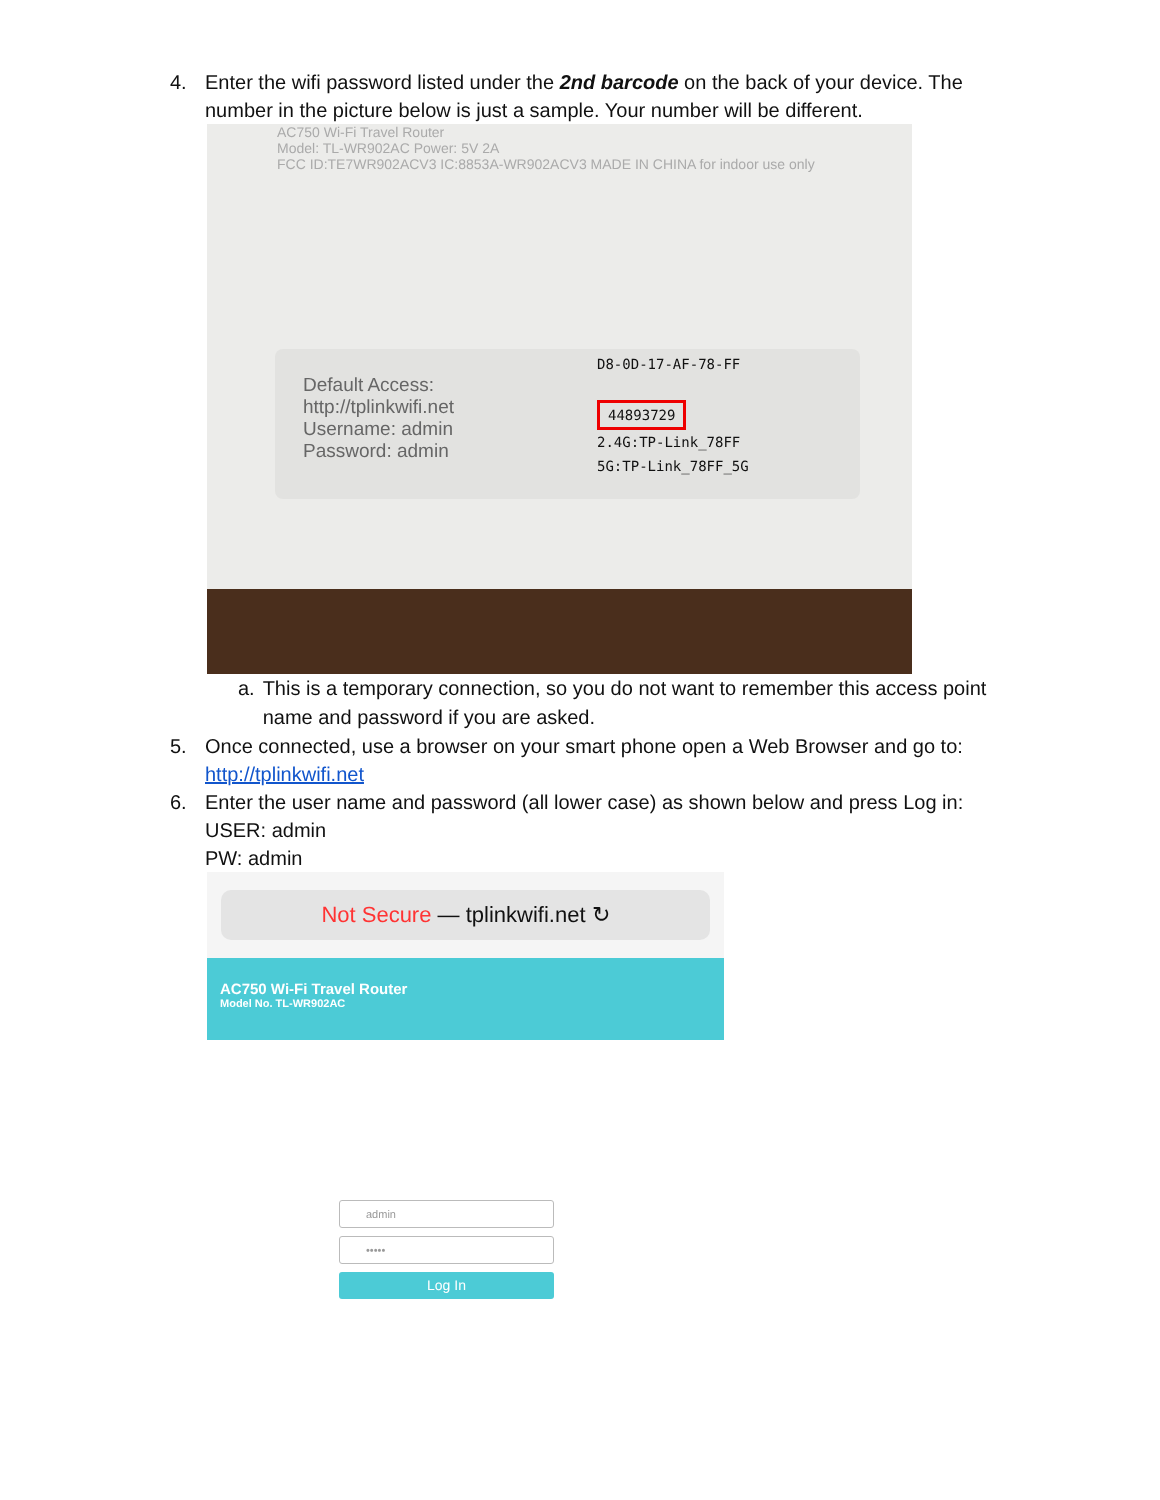4. Enter the wifi password listed under the 2nd barcode on the back of your device. The number in the picture below is just a sample. Your number will be different.
AC750 Wi-Fi Travel Router
Model: TL-WR902AC Power: 5V 2A
FCC ID:TE7WR902ACV3 IC:8853A-WR902ACV3 MADE IN CHINA for indoor use only
Default Access:
http://tplinkwifi.net
Username: admin
Password: admin
D8-0D-17-AF-78-FF
44893729
2.4G:TP-Link_78FF
5G:TP-Link_78FF_5G
a. This is a temporary connection, so you do not want to remember this access point name and password if you are asked.
5. Once connected, use a browser on your smart phone open a Web Browser and go to: http://tplinkwifi.net
6. Enter the user name and password (all lower case) as shown below and press Log in:
USER: admin
PW: admin
Not Secure — tplinkwifi.net ↻
AC750 Wi-Fi Travel Router
Model No. TL-WR902AC
admin
•••••
Log In